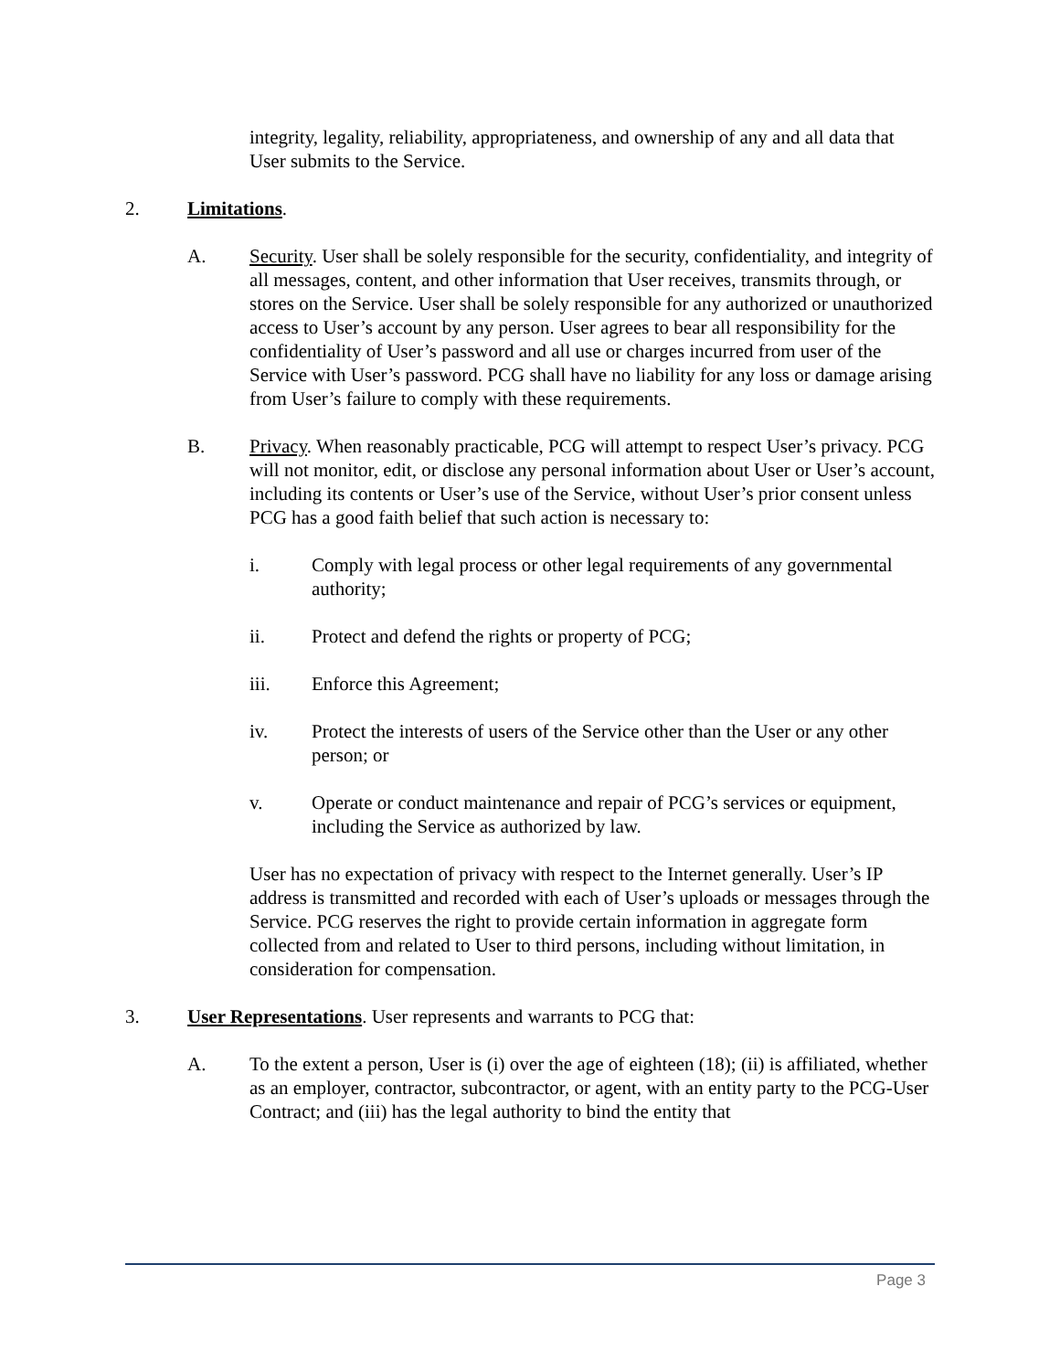integrity, legality, reliability, appropriateness, and ownership of any and all data that User submits to the Service.
2. Limitations.
A. Security. User shall be solely responsible for the security, confidentiality, and integrity of all messages, content, and other information that User receives, transmits through, or stores on the Service. User shall be solely responsible for any authorized or unauthorized access to User’s account by any person. User agrees to bear all responsibility for the confidentiality of User’s password and all use or charges incurred from user of the Service with User’s password. PCG shall have no liability for any loss or damage arising from User’s failure to comply with these requirements.
B. Privacy. When reasonably practicable, PCG will attempt to respect User’s privacy. PCG will not monitor, edit, or disclose any personal information about User or User’s account, including its contents or User’s use of the Service, without User’s prior consent unless PCG has a good faith belief that such action is necessary to:
i. Comply with legal process or other legal requirements of any governmental authority;
ii. Protect and defend the rights or property of PCG;
iii. Enforce this Agreement;
iv. Protect the interests of users of the Service other than the User or any other person; or
v. Operate or conduct maintenance and repair of PCG’s services or equipment, including the Service as authorized by law.
User has no expectation of privacy with respect to the Internet generally. User’s IP address is transmitted and recorded with each of User’s uploads or messages through the Service. PCG reserves the right to provide certain information in aggregate form collected from and related to User to third persons, including without limitation, in consideration for compensation.
3. User Representations. User represents and warrants to PCG that:
A. To the extent a person, User is (i) over the age of eighteen (18); (ii) is affiliated, whether as an employer, contractor, subcontractor, or agent, with an entity party to the PCG-User Contract; and (iii) has the legal authority to bind the entity that
Page 3